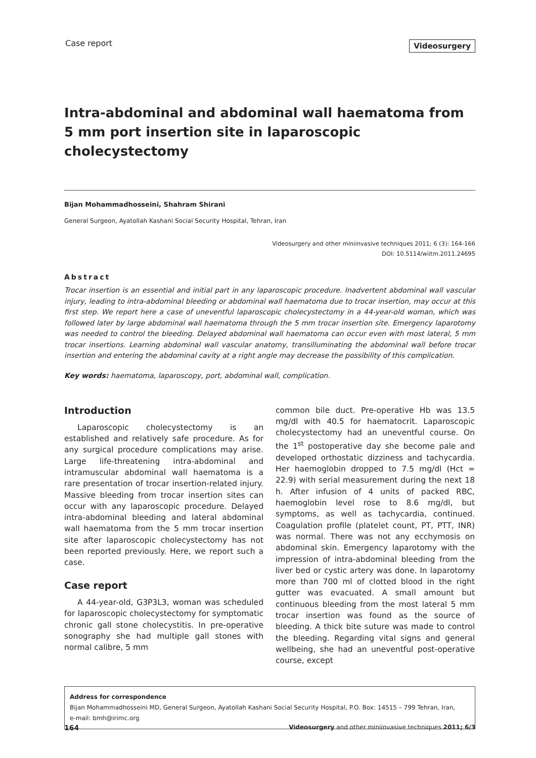Case report
Videosurgery
Intra-abdominal and abdominal wall haematoma from 5 mm port insertion site in laparoscopic cholecystectomy
Bijan Mohammadhosseini, Shahram Shirani
General Surgeon, Ayatollah Kashani Social Security Hospital, Tehran, Iran
Videosurgery and other miniinvasive techniques 2011; 6 (3): 164-166
DOI: 10.5114/wiitm.2011.24695
Abstract
Trocar insertion is an essential and initial part in any laparoscopic procedure. Inadvertent abdominal wall vascular injury, leading to intra-abdominal bleeding or abdominal wall haematoma due to trocar insertion, may occur at this first step. We report here a case of uneventful laparoscopic cholecystectomy in a 44-year-old woman, which was followed later by large abdominal wall haematoma through the 5 mm trocar insertion site. Emergency laparotomy was needed to control the bleeding. Delayed abdominal wall haematoma can occur even with most lateral, 5 mm trocar insertions. Learning abdominal wall vascular anatomy, transilluminating the abdominal wall before trocar insertion and entering the abdominal cavity at a right angle may decrease the possibility of this complication.
Key words: haematoma, laparoscopy, port, abdominal wall, complication.
Introduction
Laparoscopic cholecystectomy is an established and relatively safe procedure. As for any surgical procedure complications may arise. Large life-threatening intra-abdominal and intramuscular abdominal wall haematoma is a rare presentation of trocar insertion-related injury. Massive bleeding from trocar insertion sites can occur with any laparoscopic procedure. Delayed intra-abdominal bleeding and lateral abdominal wall haematoma from the 5 mm trocar insertion site after laparoscopic cholecystectomy has not been reported previously. Here, we report such a case.
Case report
A 44-year-old, G3P3L3, woman was scheduled for laparoscopic cholecystectomy for symptomatic chronic gall stone cholecystitis. In pre-operative sonography she had multiple gall stones with normal calibre, 5 mm
common bile duct. Pre-operative Hb was 13.5 mg/dl with 40.5 for haematocrit. Laparoscopic cholecystectomy had an uneventful course. On the 1<sup>st</sup> postoperative day she become pale and developed orthostatic dizziness and tachycardia. Her haemoglobin dropped to 7.5 mg/dl (Hct = 22.9) with serial measurement during the next 18 h. After infusion of 4 units of packed RBC, haemoglobin level rose to 8.6 mg/dl, but symptoms, as well as tachycardia, continued. Coagulation profile (platelet count, PT, PTT, INR) was normal. There was not any ecchymosis on abdominal skin. Emergency laparotomy with the impression of intra-abdominal bleeding from the liver bed or cystic artery was done. In laparotomy more than 700 ml of clotted blood in the right gutter was evacuated. A small amount but continuous bleeding from the most lateral 5 mm trocar insertion was found as the source of bleeding. A thick bite suture was made to control the bleeding. Regarding vital signs and general wellbeing, she had an uneventful post-operative course, except
Address for correspondence
Bijan Mohammadhosseini MD, General Surgeon, Ayatollah Kashani Social Security Hospital, P.O. Box: 14515 – 799 Tehran, Iran,
e-mail: bmh@irimc.org
164 Videosurgery and other miniinvasive techniques 2011; 6/3